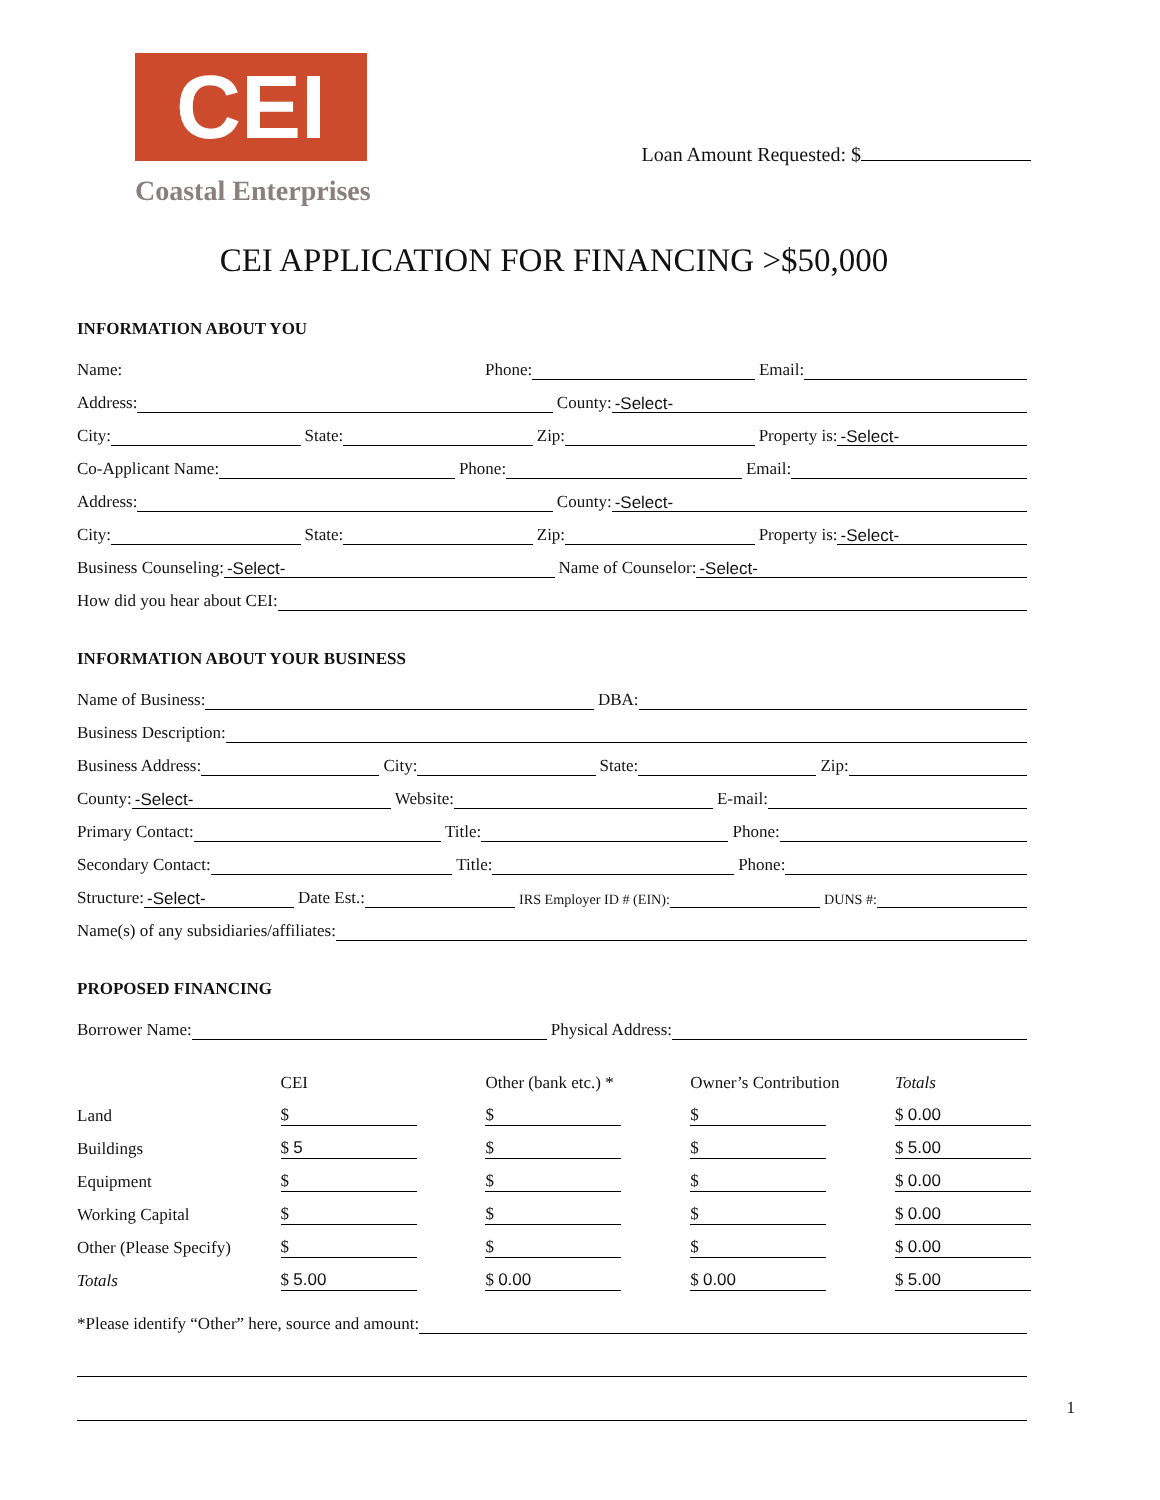CEI
Coastal Enterprises
Loan Amount Requested: $
CEI APPLICATION FOR FINANCING >$50,000
INFORMATION ABOUT YOU
Name:
Phone: Email:
Address: County: -Select-
City: State: Zip: Property is: -Select-
Co-Applicant Name: Phone: Email:
Address: County: -Select-
City: State: Zip: Property is: -Select-
Business Counseling: -Select- Name of Counselor: -Select-
How did you hear about CEI:
INFORMATION ABOUT YOUR BUSINESS
Name of Business: DBA:
Business Description:
Business Address: City: State: Zip:
County: -Select- Website: E-mail:
Primary Contact: Title: Phone:
Secondary Contact: Title: Phone:
Structure: -Select- Date Est.: IRS Employer ID # (EIN): DUNS #:
Name(s) of any subsidiaries/affiliates:
PROPOSED FINANCING
Borrower Name: Physical Address:
| | CEI | Other (bank etc.) * | Owner’s Contribution | Totals |
| --- | --- | --- | --- | --- |
| Land | $ | $ | $ | $ 0.00 |
| Buildings | $ 5 | $ | $ | $ 5.00 |
| Equipment | $ | $ | $ | $ 0.00 |
| Working Capital | $ | $ | $ | $ 0.00 |
| Other (Please Specify) | $ | $ | $ | $ 0.00 |
| Totals | $ 5.00 | $ 0.00 | $ 0.00 | $ 5.00 |
*Please identify “Other” here, source and amount:
1